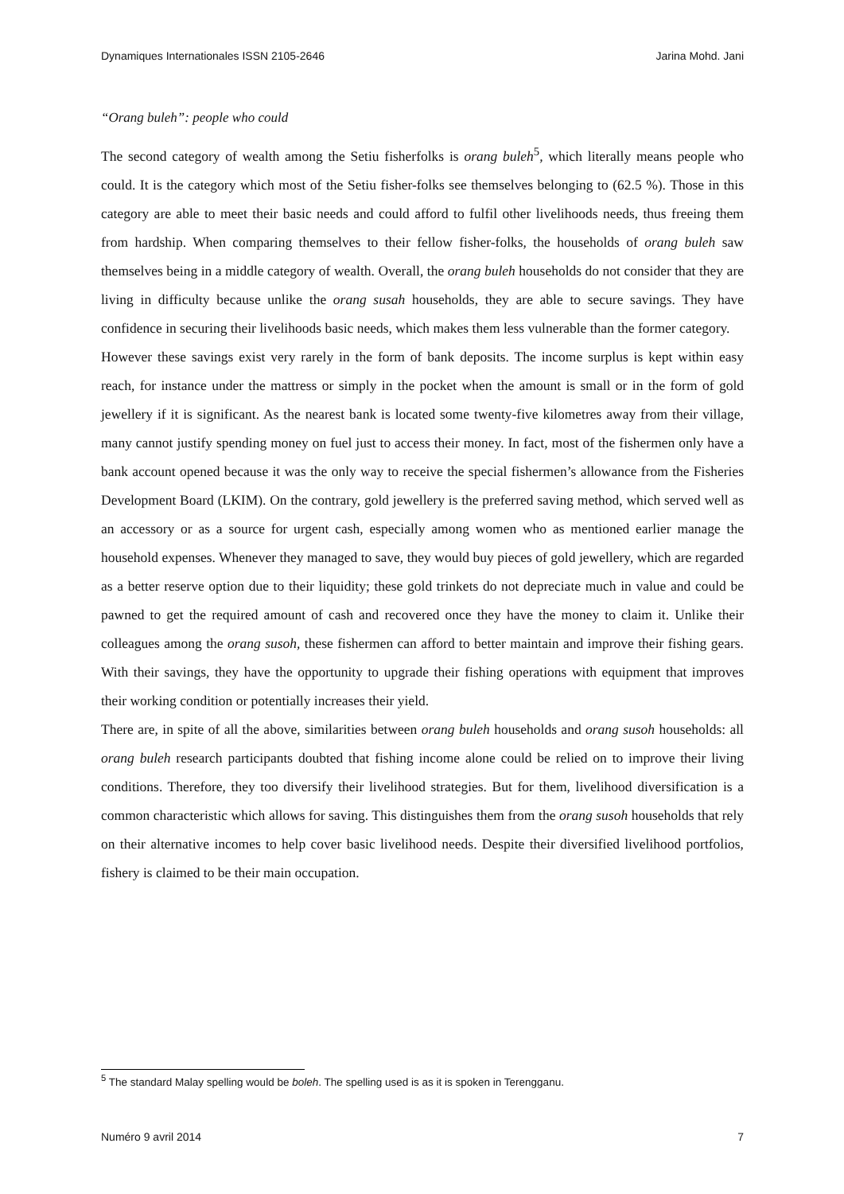Dynamiques Internationales ISSN 2105-2646 Jarina Mohd. Jani
“Orang buleh”: people who could
The second category of wealth among the Setiu fisherfolks is orang buleh<sup>5</sup>, which literally means people who could. It is the category which most of the Setiu fisher-folks see themselves belonging to (62.5 %). Those in this category are able to meet their basic needs and could afford to fulfil other livelihoods needs, thus freeing them from hardship. When comparing themselves to their fellow fisher-folks, the households of orang buleh saw themselves being in a middle category of wealth. Overall, the orang buleh households do not consider that they are living in difficulty because unlike the orang susah households, they are able to secure savings. They have confidence in securing their livelihoods basic needs, which makes them less vulnerable than the former category.
However these savings exist very rarely in the form of bank deposits. The income surplus is kept within easy reach, for instance under the mattress or simply in the pocket when the amount is small or in the form of gold jewellery if it is significant. As the nearest bank is located some twenty-five kilometres away from their village, many cannot justify spending money on fuel just to access their money. In fact, most of the fishermen only have a bank account opened because it was the only way to receive the special fishermen’s allowance from the Fisheries Development Board (LKIM). On the contrary, gold jewellery is the preferred saving method, which served well as an accessory or as a source for urgent cash, especially among women who as mentioned earlier manage the household expenses. Whenever they managed to save, they would buy pieces of gold jewellery, which are regarded as a better reserve option due to their liquidity; these gold trinkets do not depreciate much in value and could be pawned to get the required amount of cash and recovered once they have the money to claim it. Unlike their colleagues among the orang susoh, these fishermen can afford to better maintain and improve their fishing gears. With their savings, they have the opportunity to upgrade their fishing operations with equipment that improves their working condition or potentially increases their yield.
There are, in spite of all the above, similarities between orang buleh households and orang susoh households: all orang buleh research participants doubted that fishing income alone could be relied on to improve their living conditions. Therefore, they too diversify their livelihood strategies. But for them, livelihood diversification is a common characteristic which allows for saving. This distinguishes them from the orang susoh households that rely on their alternative incomes to help cover basic livelihood needs. Despite their diversified livelihood portfolios, fishery is claimed to be their main occupation.
<sup>5</sup> The standard Malay spelling would be boleh. The spelling used is as it is spoken in Terengganu.
Numéro 9 avril 2014 7